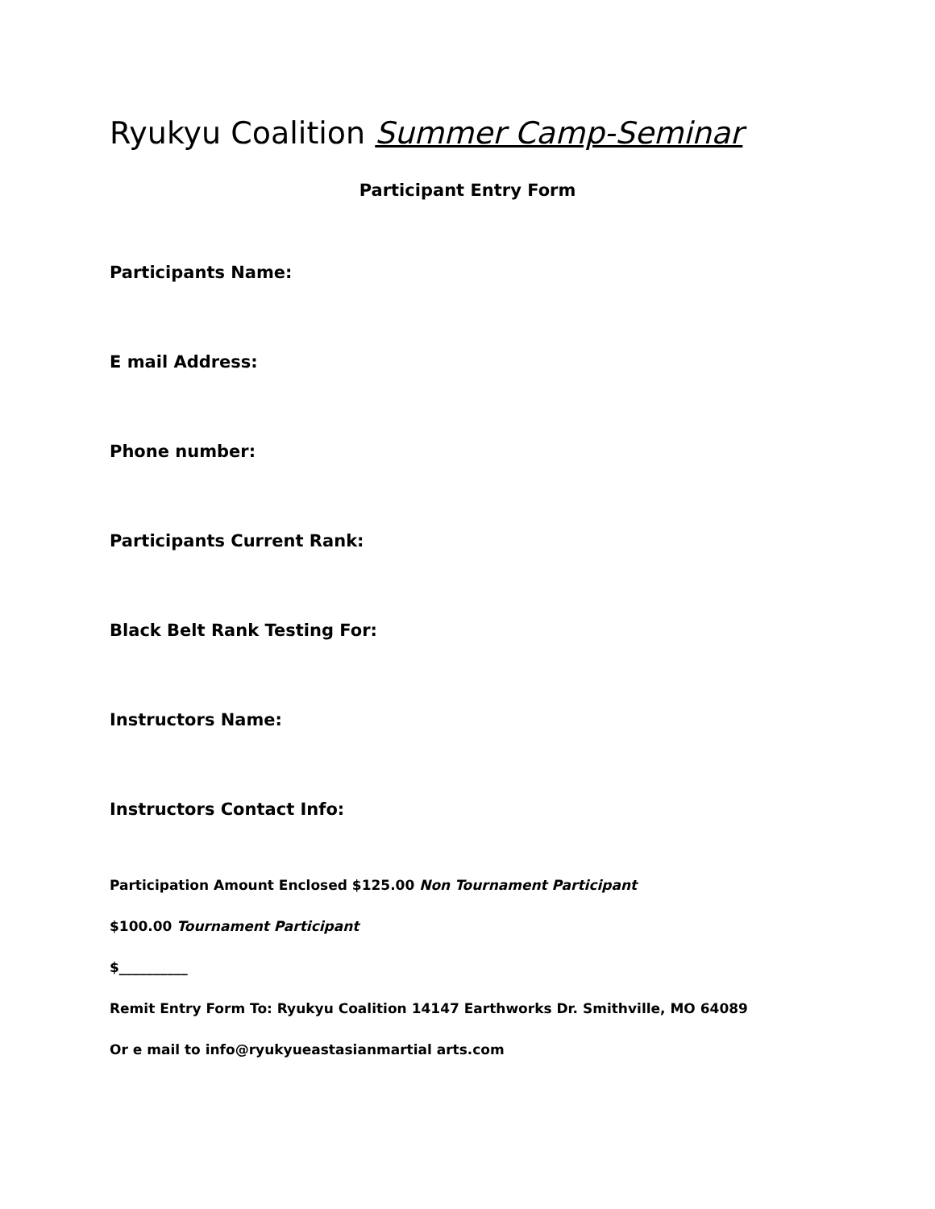Ryukyu Coalition Summer Camp-Seminar
Participant Entry Form
Participants Name:
E mail Address:
Phone number:
Participants Current Rank:
Black Belt Rank Testing For:
Instructors Name:
Instructors Contact Info:
Participation Amount Enclosed $125.00 Non Tournament Participant
$100.00 Tournament Participant
$__________
Remit Entry Form To: Ryukyu Coalition 14147 Earthworks Dr. Smithville, MO 64089
Or e mail to info@ryukyueastasianmartial arts.com